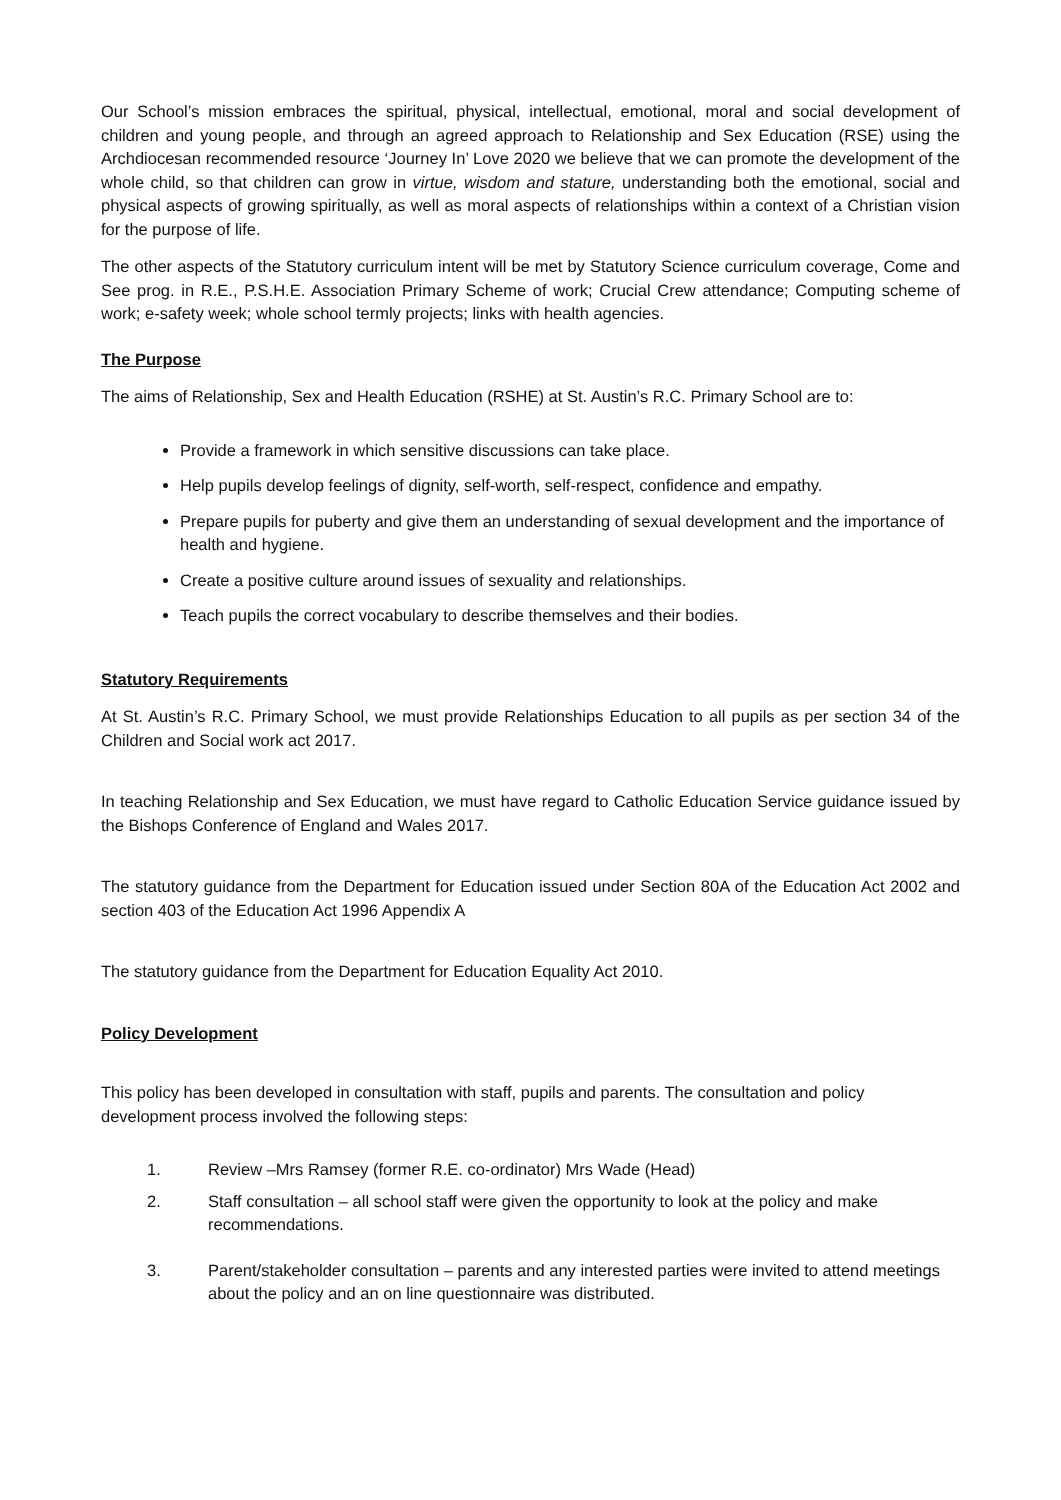Our School’s mission embraces the spiritual, physical, intellectual, emotional, moral and social development of children and young people, and through an agreed approach to Relationship and Sex Education (RSE) using the Archdiocesan recommended resource ‘Journey In’ Love 2020 we believe that we can promote the development of the whole child, so that children can grow in virtue, wisdom and stature, understanding both the emotional, social and physical aspects of growing spiritually, as well as moral aspects of relationships within a context of a Christian vision for the purpose of life.
The other aspects of the Statutory curriculum intent will be met by Statutory Science curriculum coverage, Come and See prog. in R.E., P.S.H.E. Association Primary Scheme of work; Crucial Crew attendance; Computing scheme of work; e-safety week; whole school termly projects; links with health agencies.
The Purpose
The aims of Relationship, Sex and Health Education (RSHE) at St. Austin’s R.C. Primary School are to:
Provide a framework in which sensitive discussions can take place.
Help pupils develop feelings of dignity, self-worth, self-respect, confidence and empathy.
Prepare pupils for puberty and give them an understanding of sexual development and the importance of health and hygiene.
Create a positive culture around issues of sexuality and relationships.
Teach pupils the correct vocabulary to describe themselves and their bodies.
Statutory Requirements
At St. Austin’s R.C. Primary School, we must provide Relationships Education to all pupils as per section 34 of the Children and Social work act 2017.
In teaching Relationship and Sex Education, we must have regard to Catholic Education Service guidance issued by the Bishops Conference of England and Wales 2017.
The statutory guidance from the Department for Education issued under Section 80A of the Education Act 2002 and section 403 of the Education Act 1996 Appendix A
The statutory guidance from the Department for Education Equality Act 2010.
Policy Development
This policy has been developed in consultation with staff, pupils and parents. The consultation and policy development process involved the following steps:
1. Review –Mrs Ramsey (former R.E. co-ordinator) Mrs Wade (Head)
2. Staff consultation – all school staff were given the opportunity to look at the policy and make recommendations.
3. Parent/stakeholder consultation – parents and any interested parties were invited to attend meetings about the policy and an on line questionnaire was distributed.